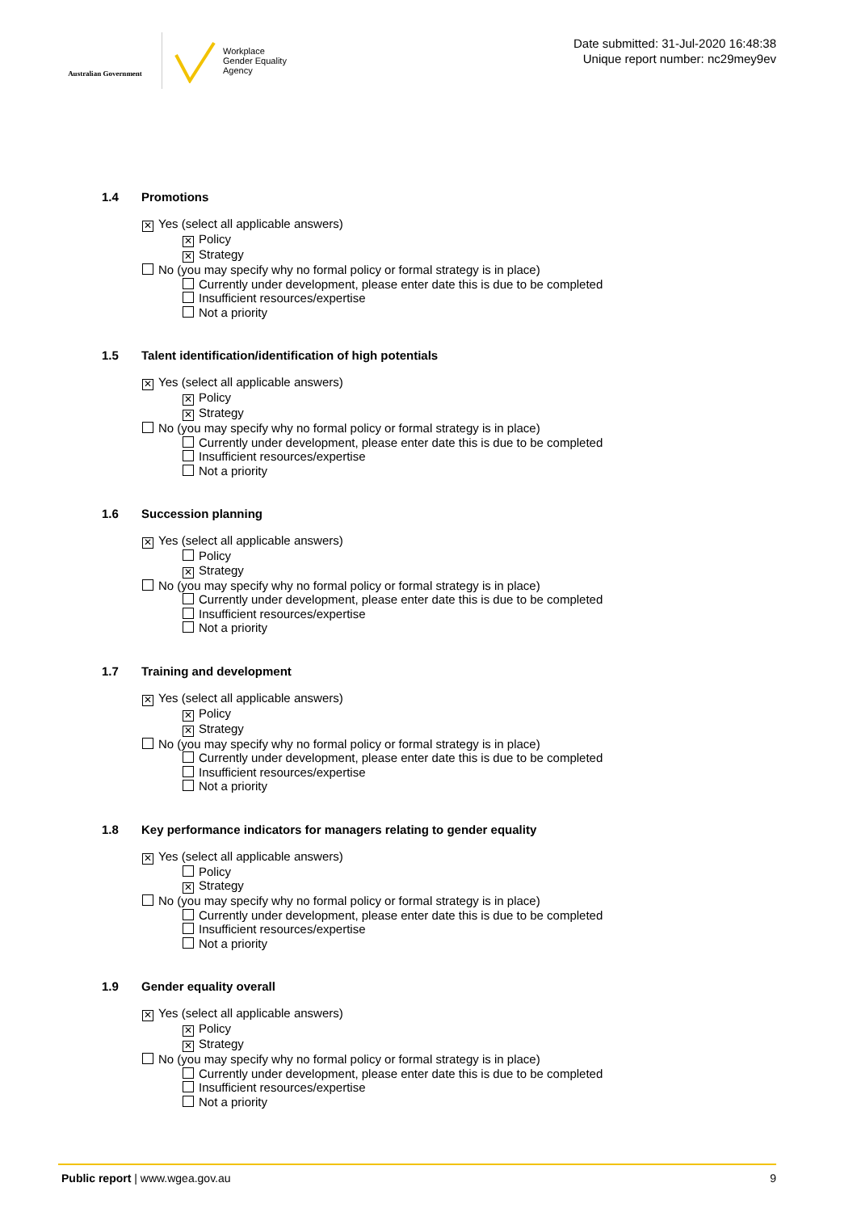Australian Government
Workplace
Gender Equality
Agency
Date submitted: 31-Jul-2020 16:48:38
Unique report number: nc29mey9ev
1.4 Promotions
✕ Yes (select all applicable answers)
✕ Policy
✕ Strategy
No (you may specify why no formal policy or formal strategy is in place)
Currently under development, please enter date this is due to be completed
Insufficient resources/expertise
Not a priority
1.5 Talent identification/identification of high potentials
✕ Yes (select all applicable answers)
✕ Policy
✕ Strategy
No (you may specify why no formal policy or formal strategy is in place)
Currently under development, please enter date this is due to be completed
Insufficient resources/expertise
Not a priority
1.6 Succession planning
✕ Yes (select all applicable answers)
Policy
✕ Strategy
No (you may specify why no formal policy or formal strategy is in place)
Currently under development, please enter date this is due to be completed
Insufficient resources/expertise
Not a priority
1.7 Training and development
✕ Yes (select all applicable answers)
✕ Policy
✕ Strategy
No (you may specify why no formal policy or formal strategy is in place)
Currently under development, please enter date this is due to be completed
Insufficient resources/expertise
Not a priority
1.8 Key performance indicators for managers relating to gender equality
✕ Yes (select all applicable answers)
Policy
✕ Strategy
No (you may specify why no formal policy or formal strategy is in place)
Currently under development, please enter date this is due to be completed
Insufficient resources/expertise
Not a priority
1.9 Gender equality overall
✕ Yes (select all applicable answers)
✕ Policy
✕ Strategy
No (you may specify why no formal policy or formal strategy is in place)
Currently under development, please enter date this is due to be completed
Insufficient resources/expertise
Not a priority
Public report | www.wgea.gov.au 9